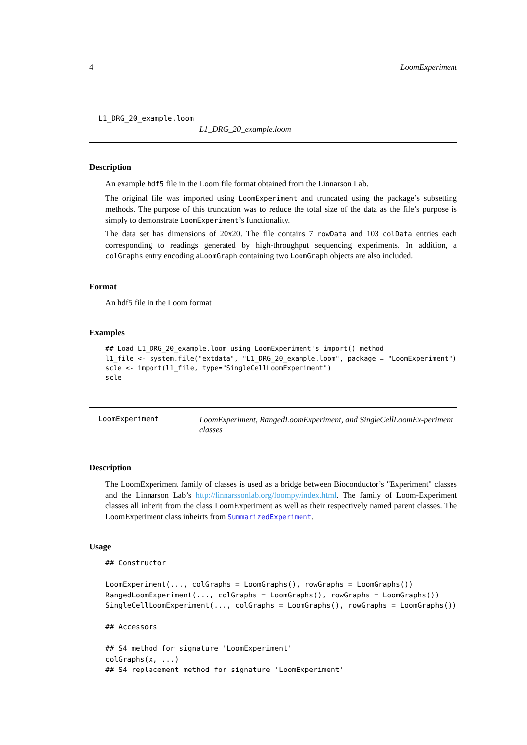4 LoomExperiment
L1_DRG_20_example.loom
L1_DRG_20_example.loom
Description
An example hdf5 file in the Loom file format obtained from the Linnarson Lab.
The original file was imported using LoomExperiment and truncated using the package’s subsetting methods. The purpose of this truncation was to reduce the total size of the data as the file’s purpose is simply to demonstrate LoomExperiment’s functionality.
The data set has dimensions of 20x20. The file contains 7 rowData and 103 colData entries each corresponding to readings generated by high-throughput sequencing experiments. In addition, a colGraphs entry encoding aLoomGraph containing two LoomGraph objects are also included.
Format
An hdf5 file in the Loom format
Examples
## Load L1_DRG_20_example.loom using LoomExperiment's import() method
l1_file <- system.file("extdata", "L1_DRG_20_example.loom", package = "LoomExperiment")
scle <- import(l1_file, type="SingleCellLoomExperiment")
scle
LoomExperiment LoomExperiment, RangedLoomExperiment, and SingleCellLoomEx-periment classes
Description
The LoomExperiment family of classes is used as a bridge between Bioconductor’s "Experiment" classes and the Linnarson Lab’s http://linnarssonlab.org/loompy/index.html. The family of Loom-Experiment classes all inherit from the class LoomExperiment as well as their respectively named parent classes. The LoomExperiment class inheirts from SummarizedExperiment.
Usage
## Constructor

LoomExperiment(..., colGraphs = LoomGraphs(), rowGraphs = LoomGraphs())
RangedLoomExperiment(..., colGraphs = LoomGraphs(), rowGraphs = LoomGraphs())
SingleCellLoomExperiment(..., colGraphs = LoomGraphs(), rowGraphs = LoomGraphs())

## Accessors

## S4 method for signature 'LoomExperiment'
colGraphs(x, ...)
## S4 replacement method for signature 'LoomExperiment'